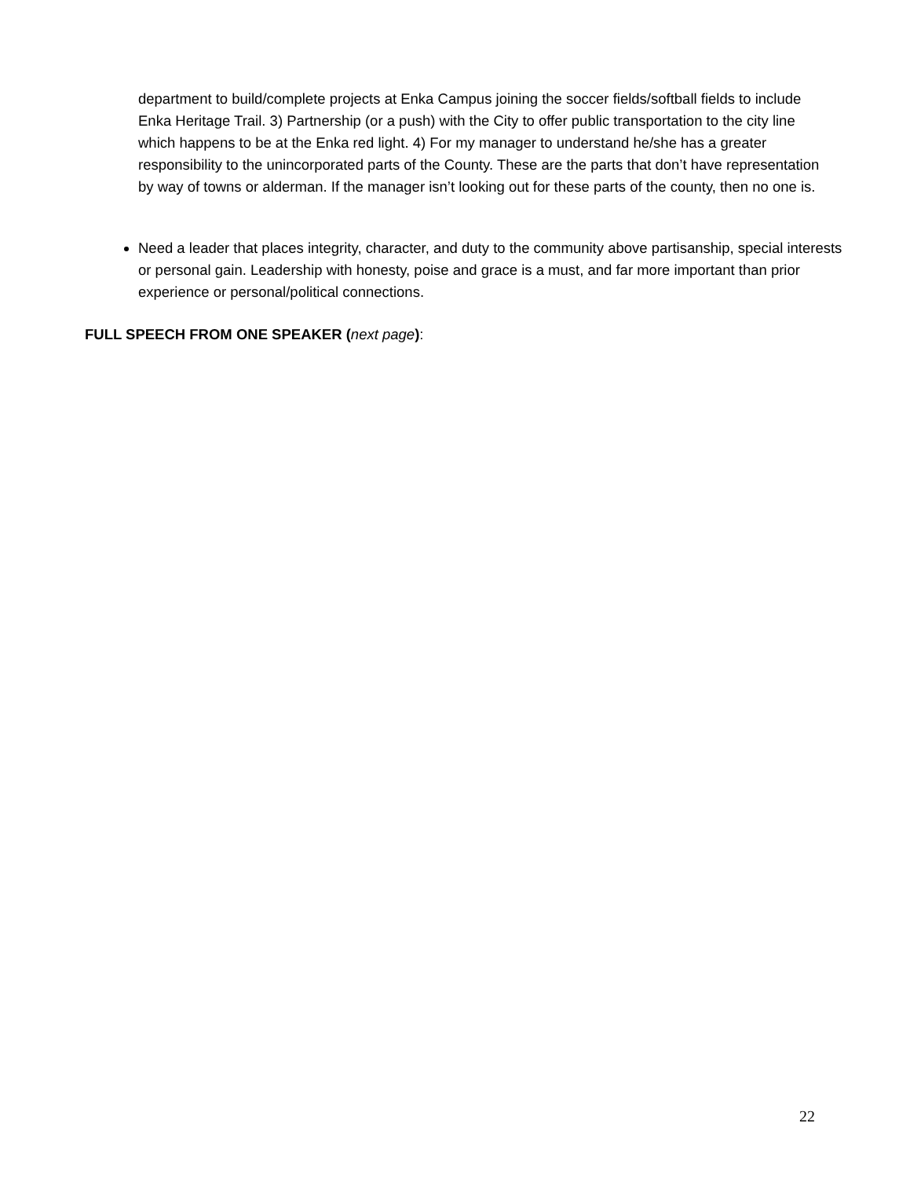department to build/complete projects at Enka Campus joining the soccer fields/softball fields to include Enka Heritage Trail. 3) Partnership (or a push) with the City to offer public transportation to the city line which happens to be at the Enka red light. 4) For my manager to understand he/she has a greater responsibility to the unincorporated parts of the County. These are the parts that don’t have representation by way of towns or alderman. If the manager isn’t looking out for these parts of the county, then no one is.
Need a leader that places integrity, character, and duty to the community above partisanship, special interests or personal gain. Leadership with honesty, poise and grace is a must, and far more important than prior experience or personal/political connections.
FULL SPEECH FROM ONE SPEAKER (next page):
22